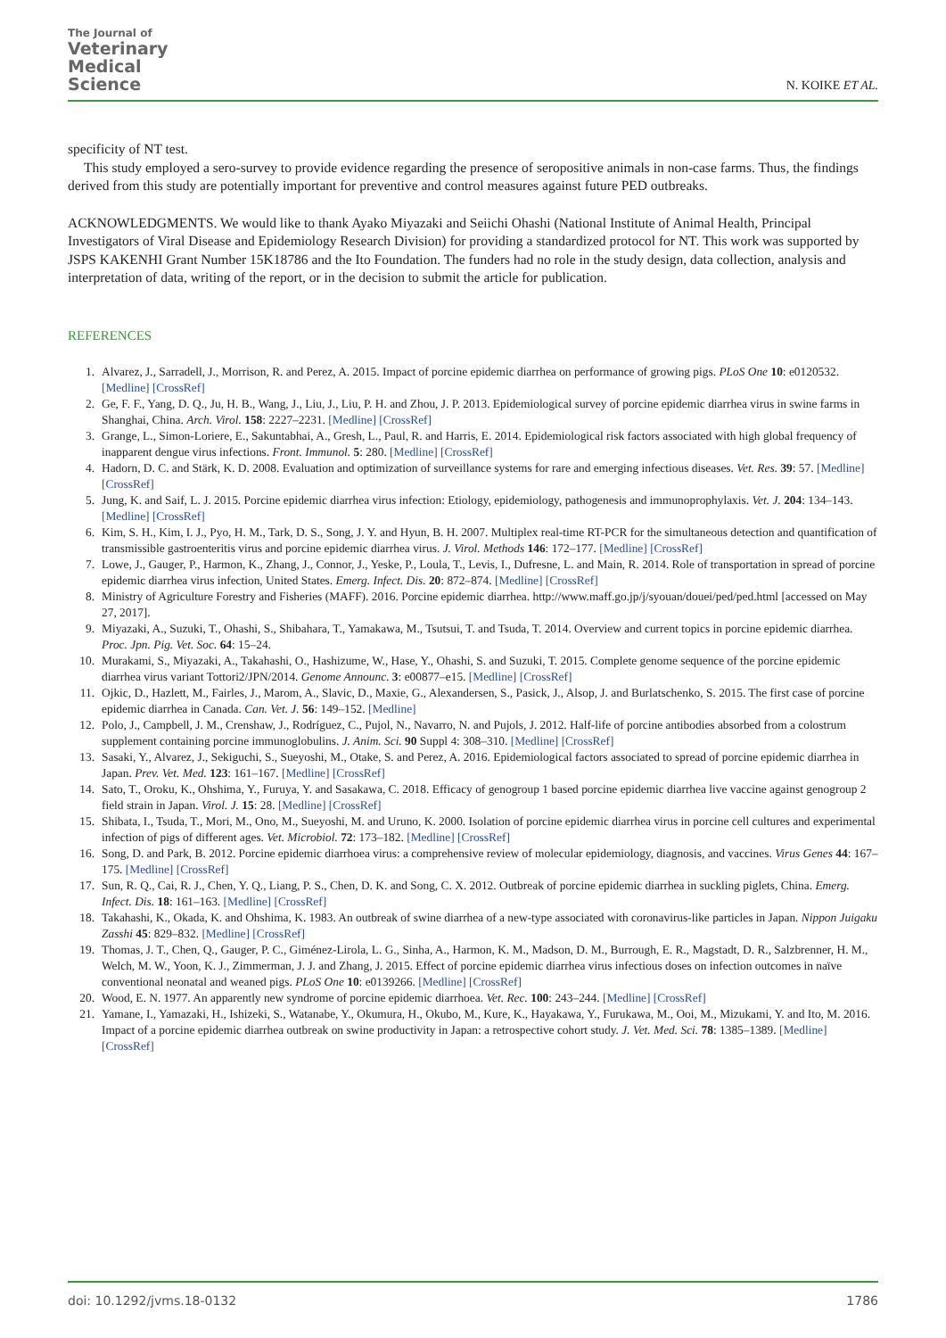The Journal of
Veterinary
Medical
Science
N. KOIKE ET AL.
specificity of NT test.
This study employed a sero-survey to provide evidence regarding the presence of seropositive animals in non-case farms. Thus, the findings derived from this study are potentially important for preventive and control measures against future PED outbreaks.
ACKNOWLEDGMENTS. We would like to thank Ayako Miyazaki and Seiichi Ohashi (National Institute of Animal Health, Principal Investigators of Viral Disease and Epidemiology Research Division) for providing a standardized protocol for NT. This work was supported by JSPS KAKENHI Grant Number 15K18786 and the Ito Foundation. The funders had no role in the study design, data collection, analysis and interpretation of data, writing of the report, or in the decision to submit the article for publication.
REFERENCES
1. Alvarez, J., Sarradell, J., Morrison, R. and Perez, A. 2015. Impact of porcine epidemic diarrhea on performance of growing pigs. PLoS One 10: e0120532. [Medline] [CrossRef]
2. Ge, F. F., Yang, D. Q., Ju, H. B., Wang, J., Liu, J., Liu, P. H. and Zhou, J. P. 2013. Epidemiological survey of porcine epidemic diarrhea virus in swine farms in Shanghai, China. Arch. Virol. 158: 2227–2231. [Medline] [CrossRef]
3. Grange, L., Simon-Loriere, E., Sakuntabhai, A., Gresh, L., Paul, R. and Harris, E. 2014. Epidemiological risk factors associated with high global frequency of inapparent dengue virus infections. Front. Immunol. 5: 280. [Medline] [CrossRef]
4. Hadorn, D. C. and Stärk, K. D. 2008. Evaluation and optimization of surveillance systems for rare and emerging infectious diseases. Vet. Res. 39: 57. [Medline] [CrossRef]
5. Jung, K. and Saif, L. J. 2015. Porcine epidemic diarrhea virus infection: Etiology, epidemiology, pathogenesis and immunoprophylaxis. Vet. J. 204: 134–143. [Medline] [CrossRef]
6. Kim, S. H., Kim, I. J., Pyo, H. M., Tark, D. S., Song, J. Y. and Hyun, B. H. 2007. Multiplex real-time RT-PCR for the simultaneous detection and quantification of transmissible gastroenteritis virus and porcine epidemic diarrhea virus. J. Virol. Methods 146: 172–177. [Medline] [CrossRef]
7. Lowe, J., Gauger, P., Harmon, K., Zhang, J., Connor, J., Yeske, P., Loula, T., Levis, I., Dufresne, L. and Main, R. 2014. Role of transportation in spread of porcine epidemic diarrhea virus infection, United States. Emerg. Infect. Dis. 20: 872–874. [Medline] [CrossRef]
8. Ministry of Agriculture Forestry and Fisheries (MAFF). 2016. Porcine epidemic diarrhea. http://www.maff.go.jp/j/syouan/douei/ped/ped.html [accessed on May 27, 2017].
9. Miyazaki, A., Suzuki, T., Ohashi, S., Shibahara, T., Yamakawa, M., Tsutsui, T. and Tsuda, T. 2014. Overview and current topics in porcine epidemic diarrhea. Proc. Jpn. Pig. Vet. Soc. 64: 15–24.
10. Murakami, S., Miyazaki, A., Takahashi, O., Hashizume, W., Hase, Y., Ohashi, S. and Suzuki, T. 2015. Complete genome sequence of the porcine epidemic diarrhea virus variant Tottori2/JPN/2014. Genome Announc. 3: e00877–e15. [Medline] [CrossRef]
11. Ojkic, D., Hazlett, M., Fairles, J., Marom, A., Slavic, D., Maxie, G., Alexandersen, S., Pasick, J., Alsop, J. and Burlatschenko, S. 2015. The first case of porcine epidemic diarrhea in Canada. Can. Vet. J. 56: 149–152. [Medline]
12. Polo, J., Campbell, J. M., Crenshaw, J., Rodríguez, C., Pujol, N., Navarro, N. and Pujols, J. 2012. Half-life of porcine antibodies absorbed from a colostrum supplement containing porcine immunoglobulins. J. Anim. Sci. 90 Suppl 4: 308–310. [Medline] [CrossRef]
13. Sasaki, Y., Alvarez, J., Sekiguchi, S., Sueyoshi, M., Otake, S. and Perez, A. 2016. Epidemiological factors associated to spread of porcine epidemic diarrhea in Japan. Prev. Vet. Med. 123: 161–167. [Medline] [CrossRef]
14. Sato, T., Oroku, K., Ohshima, Y., Furuya, Y. and Sasakawa, C. 2018. Efficacy of genogroup 1 based porcine epidemic diarrhea live vaccine against genogroup 2 field strain in Japan. Virol. J. 15: 28. [Medline] [CrossRef]
15. Shibata, I., Tsuda, T., Mori, M., Ono, M., Sueyoshi, M. and Uruno, K. 2000. Isolation of porcine epidemic diarrhea virus in porcine cell cultures and experimental infection of pigs of different ages. Vet. Microbiol. 72: 173–182. [Medline] [CrossRef]
16. Song, D. and Park, B. 2012. Porcine epidemic diarrhoea virus: a comprehensive review of molecular epidemiology, diagnosis, and vaccines. Virus Genes 44: 167–175. [Medline] [CrossRef]
17. Sun, R. Q., Cai, R. J., Chen, Y. Q., Liang, P. S., Chen, D. K. and Song, C. X. 2012. Outbreak of porcine epidemic diarrhea in suckling piglets, China. Emerg. Infect. Dis. 18: 161–163. [Medline] [CrossRef]
18. Takahashi, K., Okada, K. and Ohshima, K. 1983. An outbreak of swine diarrhea of a new-type associated with coronavirus-like particles in Japan. Nippon Juigaku Zasshi 45: 829–832. [Medline] [CrossRef]
19. Thomas, J. T., Chen, Q., Gauger, P. C., Giménez-Lirola, L. G., Sinha, A., Harmon, K. M., Madson, D. M., Burrough, E. R., Magstadt, D. R., Salzbrenner, H. M., Welch, M. W., Yoon, K. J., Zimmerman, J. J. and Zhang, J. 2015. Effect of porcine epidemic diarrhea virus infectious doses on infection outcomes in naïve conventional neonatal and weaned pigs. PLoS One 10: e0139266. [Medline] [CrossRef]
20. Wood, E. N. 1977. An apparently new syndrome of porcine epidemic diarrhoea. Vet. Rec. 100: 243–244. [Medline] [CrossRef]
21. Yamane, I., Yamazaki, H., Ishizeki, S., Watanabe, Y., Okumura, H., Okubo, M., Kure, K., Hayakawa, Y., Furukawa, M., Ooi, M., Mizukami, Y. and Ito, M. 2016. Impact of a porcine epidemic diarrhea outbreak on swine productivity in Japan: a retrospective cohort study. J. Vet. Med. Sci. 78: 1385–1389. [Medline] [CrossRef]
doi: 10.1292/jvms.18-0132 1786